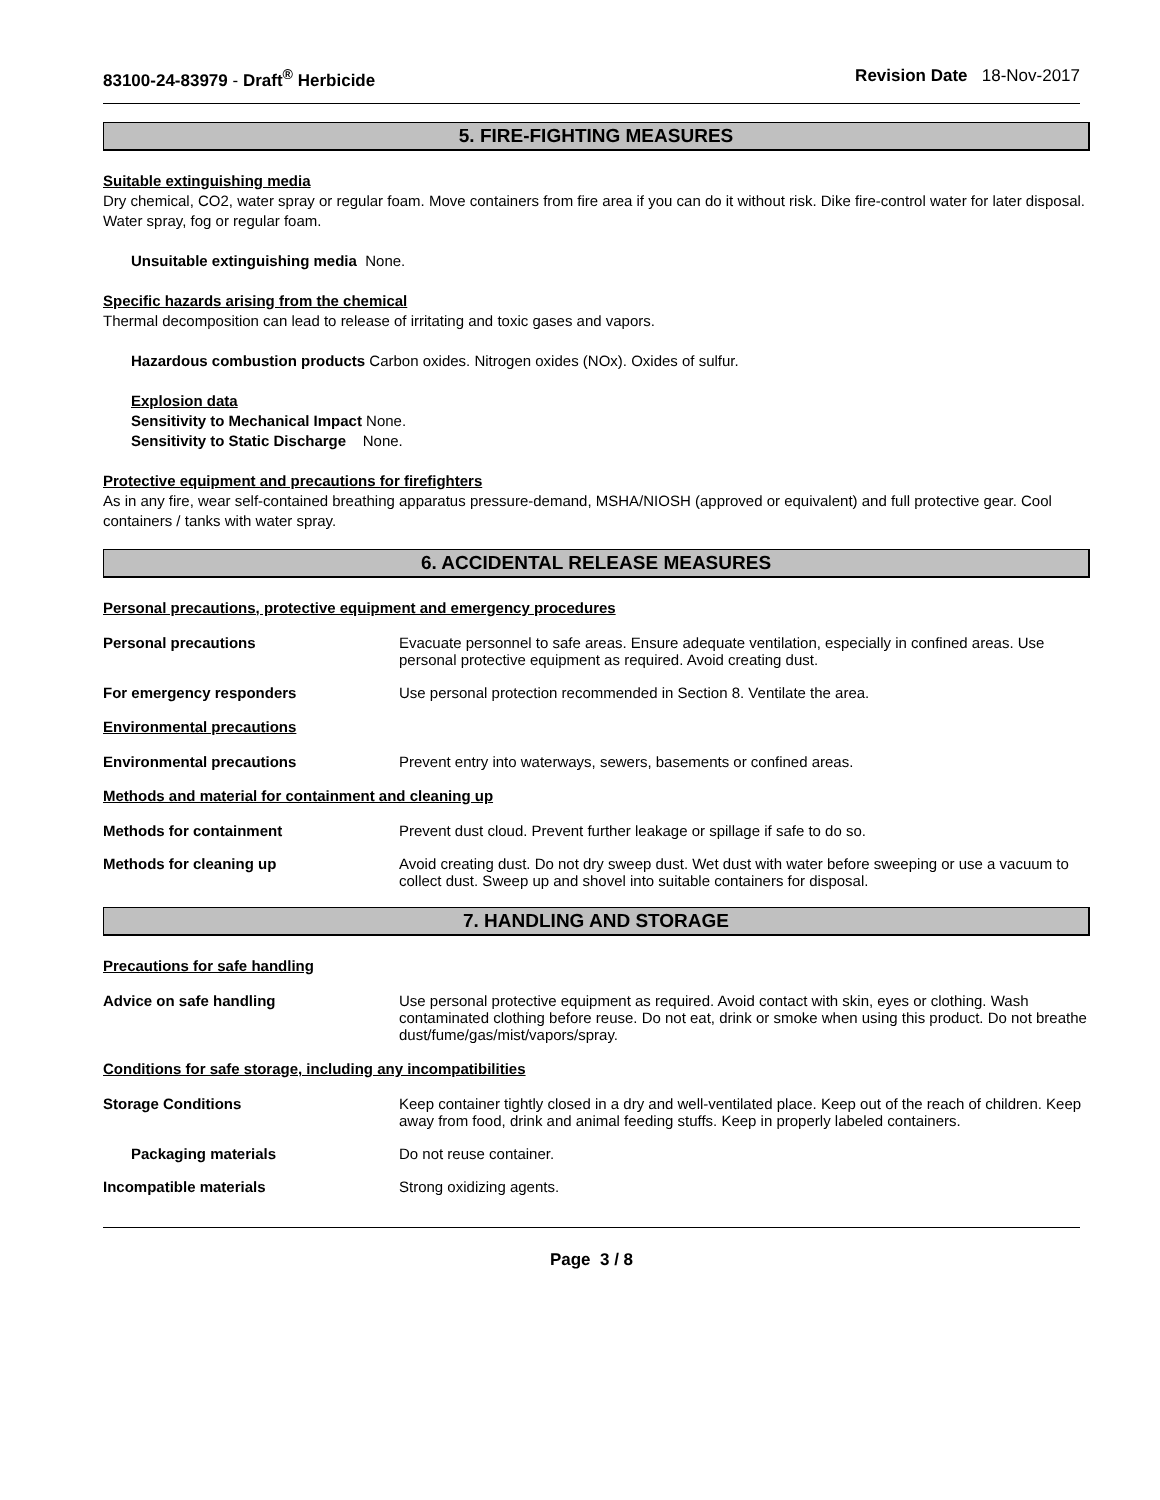83100-24-83979 - Draft<sup>®</sup> Herbicide Revision Date 18-Nov-2017
5. FIRE-FIGHTING MEASURES
Suitable extinguishing media
Dry chemical, CO2, water spray or regular foam. Move containers from fire area if you can do it without risk. Dike fire-control water for later disposal. Water spray, fog or regular foam.
Unsuitable extinguishing media None.
Specific hazards arising from the chemical
Thermal decomposition can lead to release of irritating and toxic gases and vapors.
Hazardous combustion products Carbon oxides. Nitrogen oxides (NOx). Oxides of sulfur.
Explosion data
Sensitivity to Mechanical Impact None.
Sensitivity to Static Discharge None.
Protective equipment and precautions for firefighters
As in any fire, wear self-contained breathing apparatus pressure-demand, MSHA/NIOSH (approved or equivalent) and full protective gear. Cool containers / tanks with water spray.
6. ACCIDENTAL RELEASE MEASURES
Personal precautions, protective equipment and emergency procedures
Personal precautions Evacuate personnel to safe areas. Ensure adequate ventilation, especially in confined areas. Use personal protective equipment as required. Avoid creating dust.
For emergency responders Use personal protection recommended in Section 8. Ventilate the area.
Environmental precautions
Environmental precautions Prevent entry into waterways, sewers, basements or confined areas.
Methods and material for containment and cleaning up
Methods for containment Prevent dust cloud. Prevent further leakage or spillage if safe to do so.
Methods for cleaning up Avoid creating dust. Do not dry sweep dust. Wet dust with water before sweeping or use a vacuum to collect dust. Sweep up and shovel into suitable containers for disposal.
7. HANDLING AND STORAGE
Precautions for safe handling
Advice on safe handling Use personal protective equipment as required. Avoid contact with skin, eyes or clothing. Wash contaminated clothing before reuse. Do not eat, drink or smoke when using this product. Do not breathe dust/fume/gas/mist/vapors/spray.
Conditions for safe storage, including any incompatibilities
Storage Conditions Keep container tightly closed in a dry and well-ventilated place. Keep out of the reach of children. Keep away from food, drink and animal feeding stuffs. Keep in properly labeled containers.
Packaging materials Do not reuse container.
Incompatible materials Strong oxidizing agents.
Page 3 / 8